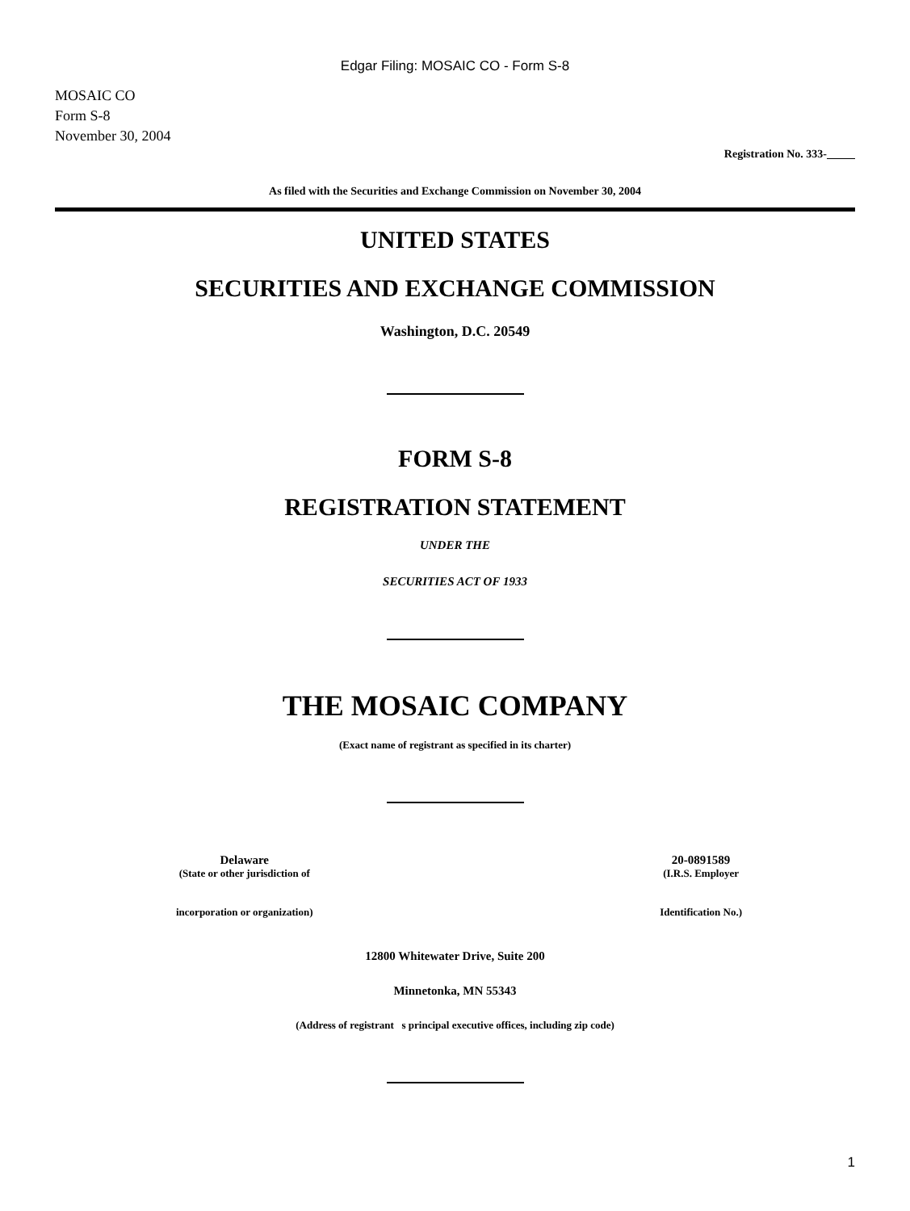Edgar Filing: MOSAIC CO - Form S-8
MOSAIC CO
Form S-8
November 30, 2004
Registration No. 333-
As filed with the Securities and Exchange Commission on November 30, 2004
UNITED STATES
SECURITIES AND EXCHANGE COMMISSION
Washington, D.C. 20549
FORM S-8
REGISTRATION STATEMENT
UNDER THE
SECURITIES ACT OF 1933
THE MOSAIC COMPANY
(Exact name of registrant as specified in its charter)
Delaware
(State or other jurisdiction of
incorporation or organization)
20-0891589
(I.R.S. Employer
Identification No.)
12800 Whitewater Drive, Suite 200
Minnetonka, MN 55343
(Address of registrant s principal executive offices, including zip code)
1